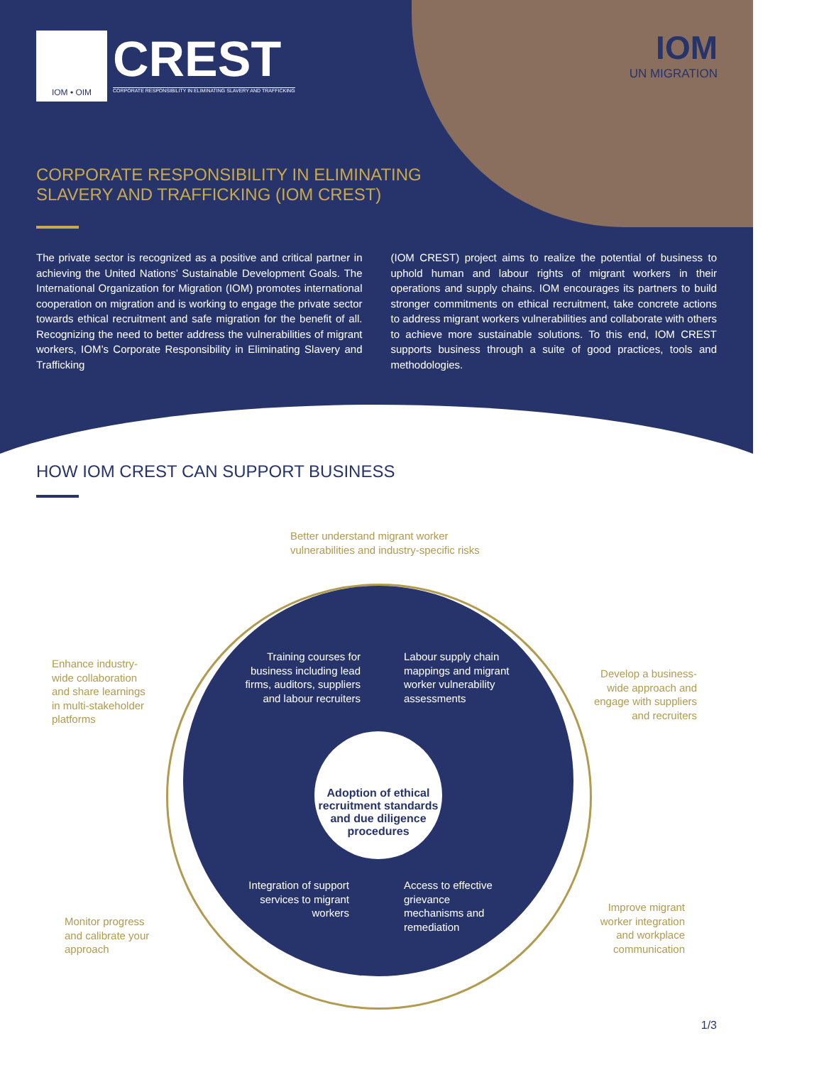IOM • OIM
CREST
CORPORATE RESPONSIBILITY IN ELIMINATING SLAVERY AND TRAFFICKING
IOM
UN MIGRATION
CORPORATE RESPONSIBILITY IN ELIMINATING SLAVERY AND TRAFFICKING (IOM CREST)
The private sector is recognized as a positive and critical partner in achieving the United Nations’ Sustainable Development Goals. The International Organization for Migration (IOM) promotes international cooperation on migration and is working to engage the private sector towards ethical recruitment and safe migration for the benefit of all. Recognizing the need to better address the vulnerabilities of migrant workers, IOM’s Corporate Responsibility in Eliminating Slavery and Trafficking
(IOM CREST) project aims to realize the potential of business to uphold human and labour rights of migrant workers in their operations and supply chains. IOM encourages its partners to build stronger commitments on ethical recruitment, take concrete actions to address migrant workers vulnerabilities and collaborate with others to achieve more sustainable solutions. To this end, IOM CREST supports business through a suite of good practices, tools and methodologies.
HOW IOM CREST CAN SUPPORT BUSINESS
Better understand migrant worker
vulnerabilities and industry-specific risks
Enhance industry-
wide collaboration
and share learnings
in multi-stakeholder
platforms
Develop a business-
wide approach and
engage with suppliers
and recruiters
Monitor progress
and calibrate your
approach
Improve migrant
worker integration
and workplace
communication
Training courses for business including lead firms, auditors, suppliers and labour recruiters
Labour supply chain mappings and migrant worker vulnerability assessments
Integration of support services to migrant workers
Access to effective grievance mechanisms and remediation
Adoption of ethical recruitment standards and due diligence procedures
1/3